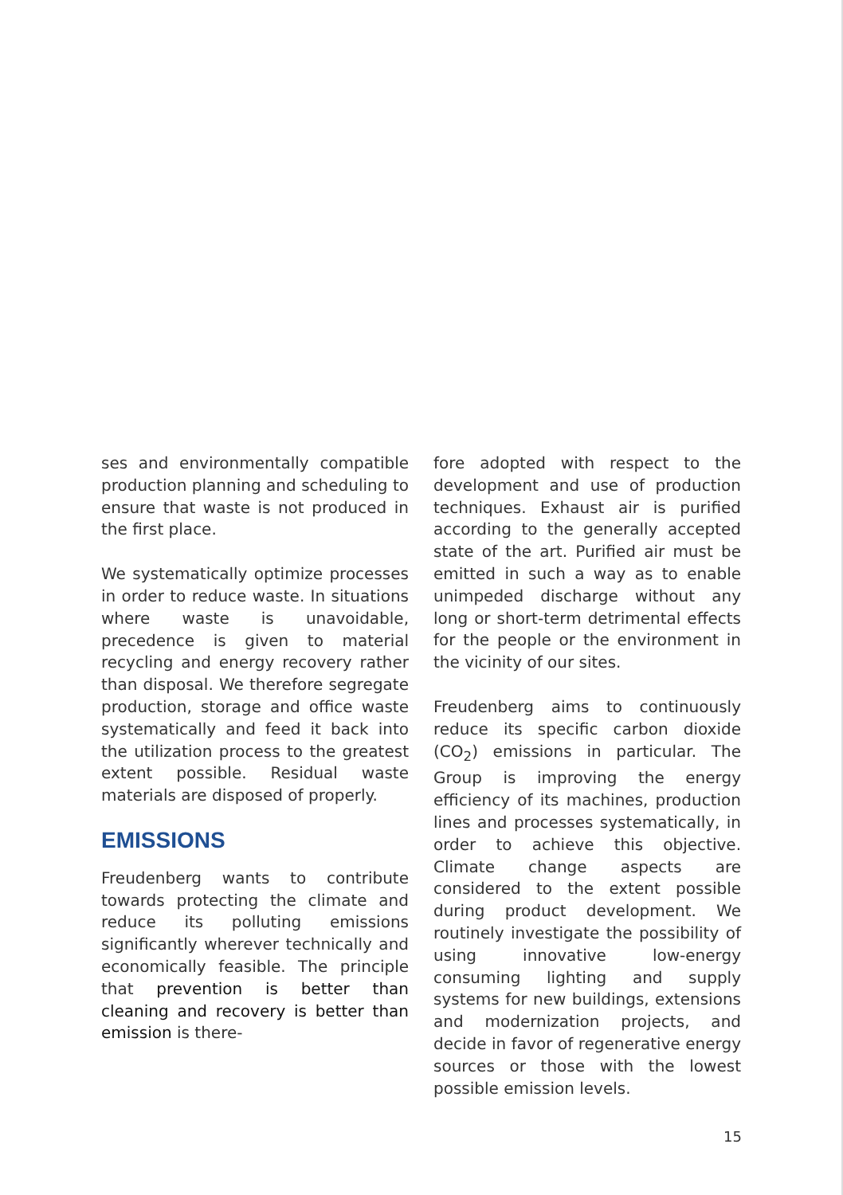ses and environmentally compatible production planning and scheduling to ensure that waste is not produced in the first place.
We systematically optimize processes in order to reduce waste. In situations where waste is unavoidable, precedence is given to material recycling and energy recovery rather than disposal. We therefore segregate production, storage and office waste systematically and feed it back into the utilization process to the greatest extent possible. Residual waste materials are disposed of properly.
EMISSIONS
Freudenberg wants to contribute towards protecting the climate and reduce its polluting emissions significantly wherever technically and economically feasible. The principle that prevention is better than cleaning and recovery is better than emission is there-
fore adopted with respect to the development and use of production techniques. Exhaust air is purified according to the generally accepted state of the art. Purified air must be emitted in such a way as to enable unimpeded discharge without any long or short-term detrimental effects for the people or the environment in the vicinity of our sites.
Freudenberg aims to continuously reduce its specific carbon dioxide (CO<sub>2</sub>) emissions in particular. The Group is improving the energy efficiency of its machines, production lines and processes systematically, in order to achieve this objective. Climate change aspects are considered to the extent possible during product development. We routinely investigate the possibility of using innovative low-energy consuming lighting and supply systems for new buildings, extensions and modernization projects, and decide in favor of regenerative energy sources or those with the lowest possible emission levels.
15